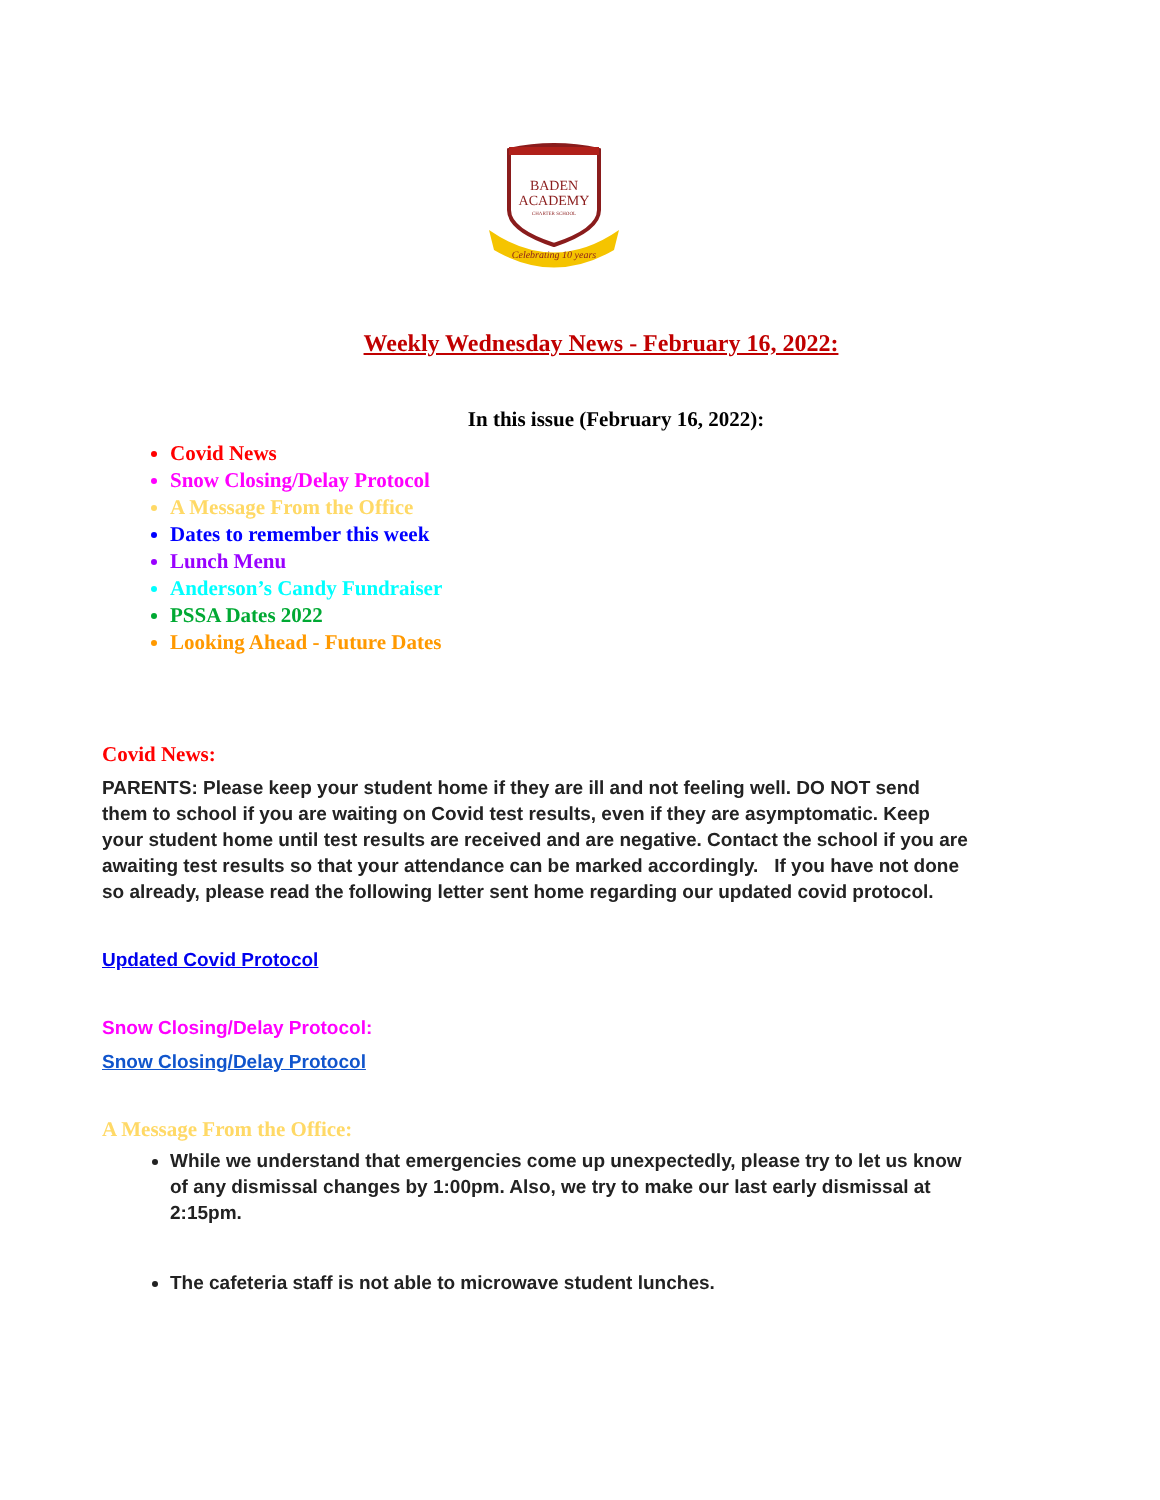BADEN
ACADEMY
CHARTER SCHOOL
Celebrating 10 years
Weekly Wednesday News - February 16, 2022:
In this issue (February 16, 2022):
Covid News
Snow Closing/Delay Protocol
A Message From the Office
Dates to remember this week
Lunch Menu
Anderson’s Candy Fundraiser
PSSA Dates 2022
Looking Ahead - Future Dates
Covid News:
PARENTS: Please keep your student home if they are ill and not feeling well. DO NOT send them to school if you are waiting on Covid test results, even if they are asymptomatic. Keep your student home until test results are received and are negative. Contact the school if you are awaiting test results so that your attendance can be marked accordingly. If you have not done so already, please read the following letter sent home regarding our updated covid protocol.
Updated Covid Protocol
Snow Closing/Delay Protocol:
Snow Closing/Delay Protocol
A Message From the Office:
While we understand that emergencies come up unexpectedly, please try to let us know of any dismissal changes by 1:00pm. Also, we try to make our last early dismissal at 2:15pm.
The cafeteria staff is not able to microwave student lunches.